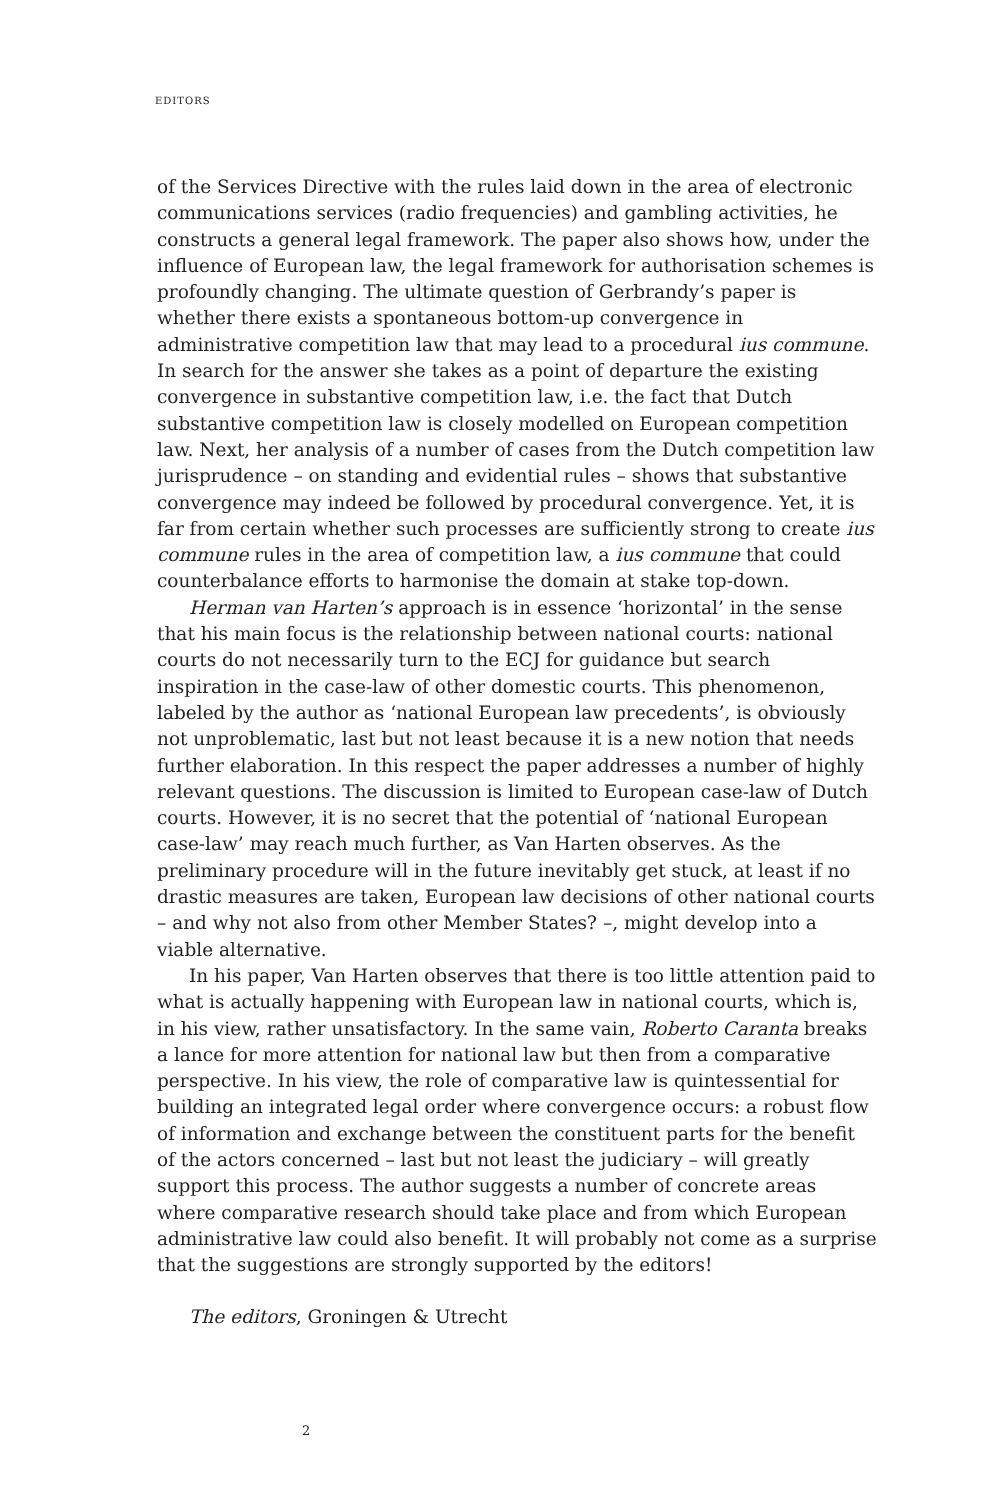EDITORS
of the Services Directive with the rules laid down in the area of electronic communications services (radio frequencies) and gambling activities, he constructs a general legal framework. The paper also shows how, under the influence of European law, the legal framework for authorisation schemes is profoundly changing. The ultimate question of Gerbrandy’s paper is whether there exists a spontaneous bottom-up convergence in administrative competition law that may lead to a procedural ius commune. In search for the answer she takes as a point of departure the existing convergence in substantive competition law, i.e. the fact that Dutch substantive competition law is closely modelled on European competition law. Next, her analysis of a number of cases from the Dutch competition law jurisprudence – on standing and evidential rules – shows that substantive convergence may indeed be followed by procedural convergence. Yet, it is far from certain whether such processes are sufficiently strong to create ius commune rules in the area of competition law, a ius commune that could counterbalance efforts to harmonise the domain at stake top-down.
Herman van Harten’s approach is in essence ‘horizontal’ in the sense that his main focus is the relationship between national courts: national courts do not necessarily turn to the ECJ for guidance but search inspiration in the case-law of other domestic courts. This phenomenon, labeled by the author as ‘national European law precedents’, is obviously not unproblematic, last but not least because it is a new notion that needs further elaboration. In this respect the paper addresses a number of highly relevant questions. The discussion is limited to European case-law of Dutch courts. However, it is no secret that the potential of ‘national European case-law’ may reach much further, as Van Harten observes. As the preliminary procedure will in the future inevitably get stuck, at least if no drastic measures are taken, European law decisions of other national courts – and why not also from other Member States? –, might develop into a viable alternative.
In his paper, Van Harten observes that there is too little attention paid to what is actually happening with European law in national courts, which is, in his view, rather unsatisfactory. In the same vain, Roberto Caranta breaks a lance for more attention for national law but then from a comparative perspective. In his view, the role of comparative law is quintessential for building an integrated legal order where convergence occurs: a robust flow of information and exchange between the constituent parts for the benefit of the actors concerned – last but not least the judiciary – will greatly support this process. The author suggests a number of concrete areas where comparative research should take place and from which European administrative law could also benefit. It will probably not come as a surprise that the suggestions are strongly supported by the editors!
The editors, Groningen & Utrecht
2